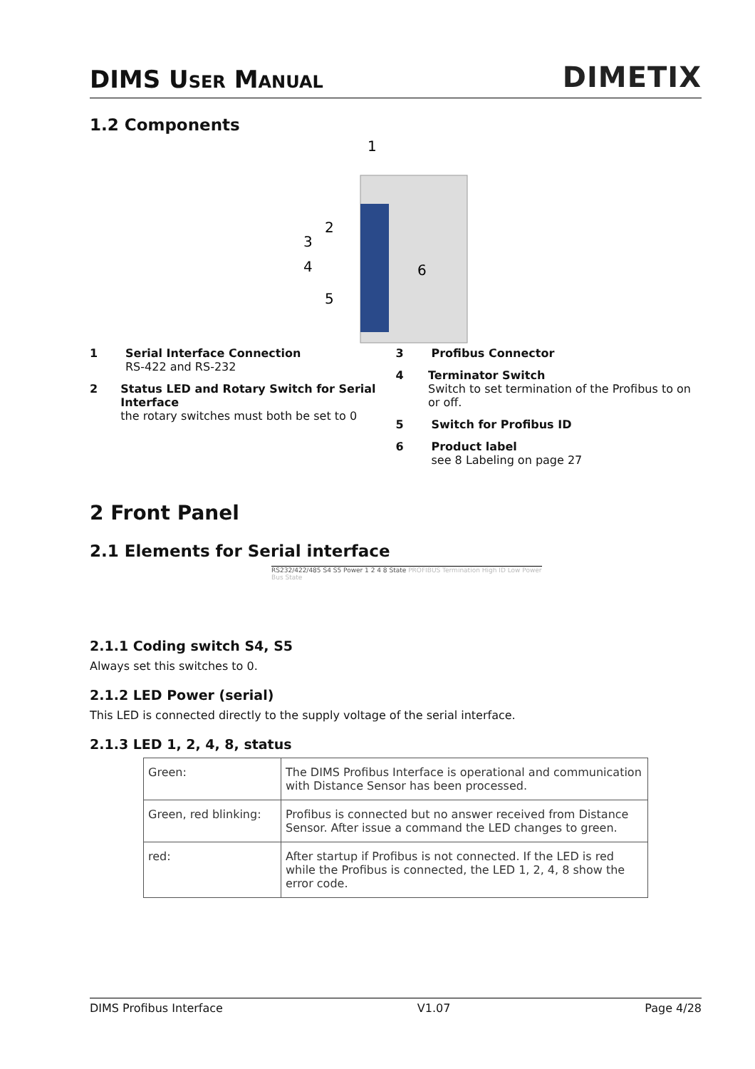DIMS USER MANUAL
DIMETIX
1.2 Components
1
2
3
4
5
6
1 Serial Interface Connection
RS-422 and RS-232
2 Status LED and Rotary Switch for Serial Interface
the rotary switches must both be set to 0
3 Profibus Connector
4 Terminator Switch
Switch to set termination of the Profibus to on or off.
5 Switch for Profibus ID
6 Product label
see 8 Labeling on page 27
2 Front Panel
2.1 Elements for Serial interface
RS232/422/485 S4 S5 Power 1 2 4 8 State PROFIBUS Termination High ID Low Power Bus State
2.1.1 Coding switch S4, S5
Always set this switches to 0.
2.1.2 LED Power (serial)
This LED is connected directly to the supply voltage of the serial interface.
2.1.3 LED 1, 2, 4, 8, status
| Green: | The DIMS Profibus Interface is operational and communication with Distance Sensor has been processed. |
| Green, red blinking: | Profibus is connected but no answer received from Distance Sensor. After issue a command the LED changes to green. |
| red: | After startup if Profibus is not connected. If the LED is red while the Profibus is connected, the LED 1, 2, 4, 8 show the error code. |
DIMS Profibus Interface V1.07 Page 4/28